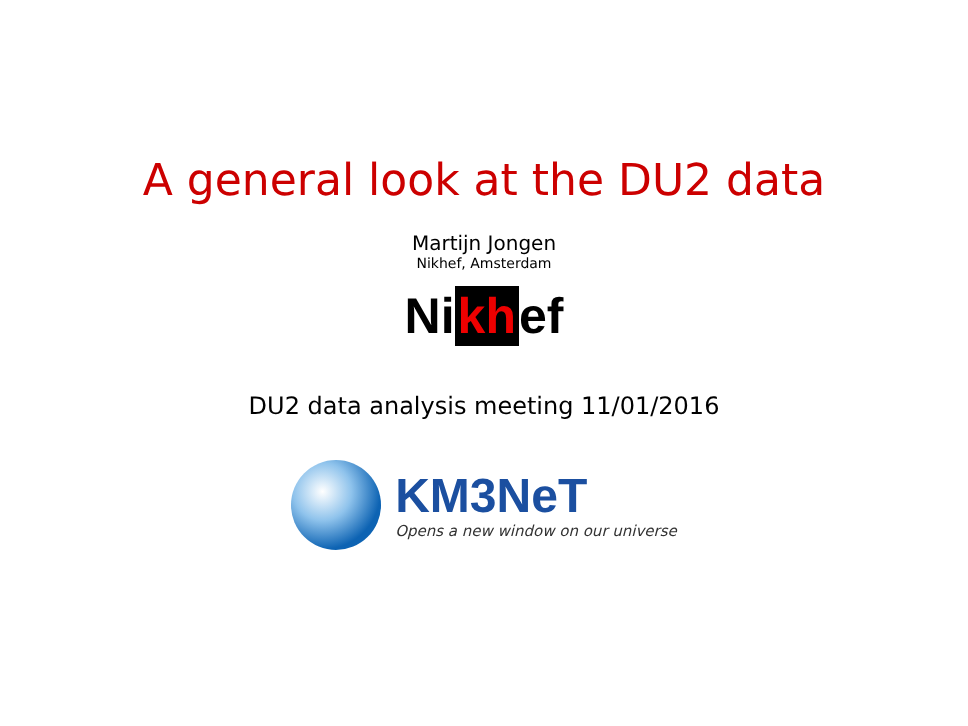A general look at the DU2 data
Martijn Jongen
Nikhef, Amsterdam
Ni kh ef
DU2 data analysis meeting 11/01/2016
KM3NeT
Opens a new window on our universe